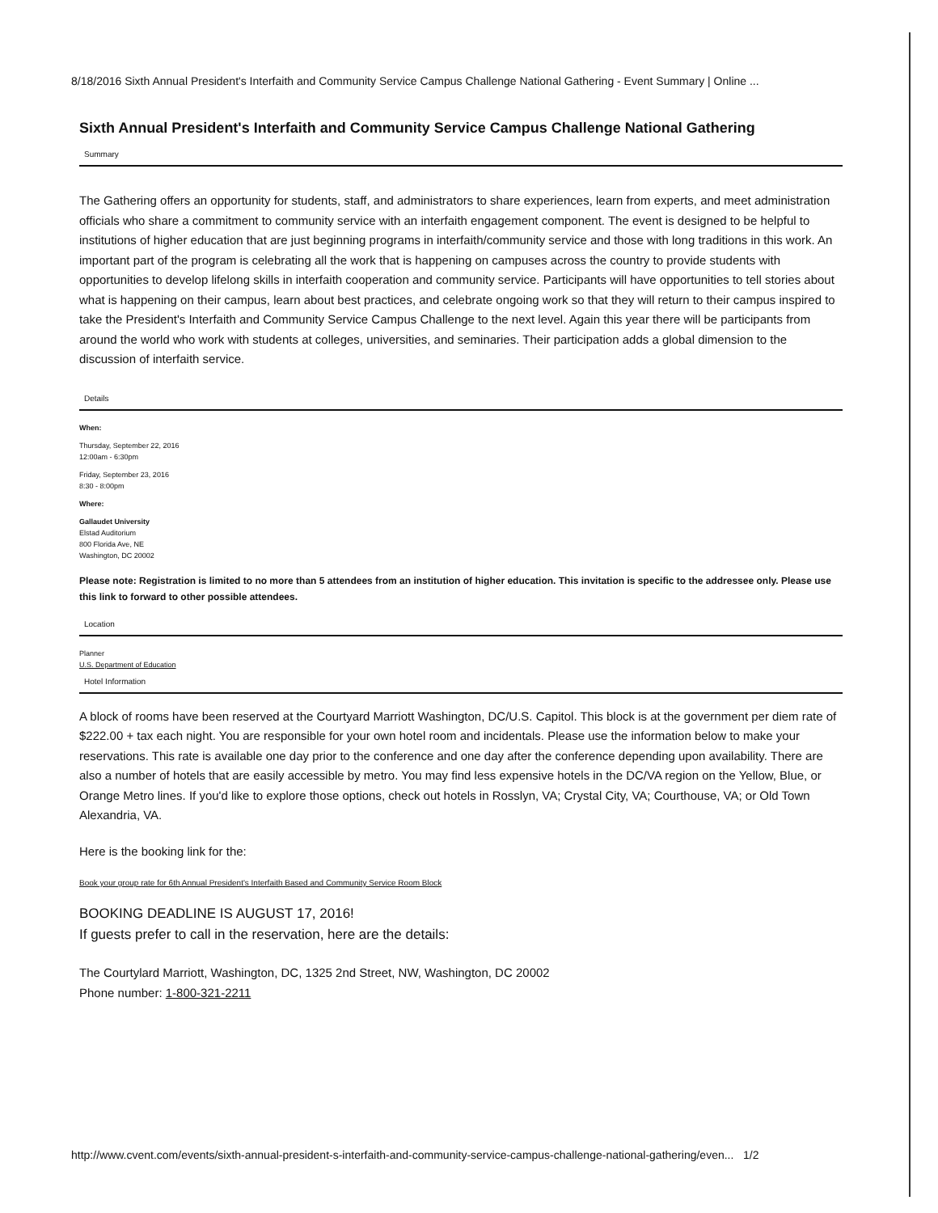8/18/2016 Sixth Annual President's Interfaith and Community Service Campus Challenge National Gathering - Event Summary | Online ...
Sixth Annual President's Interfaith and Community Service Campus Challenge National Gathering
Summary
The Gathering offers an opportunity for students, staff, and administrators to share experiences, learn from experts, and meet administration officials who share a commitment to community service with an interfaith engagement component. The event is designed to be helpful to institutions of higher education that are just beginning programs in interfaith/community service and those with long traditions in this work. An important part of the program is celebrating all the work that is happening on campuses across the country to provide students with opportunities to develop lifelong skills in interfaith cooperation and community service. Participants will have opportunities to tell stories about what is happening on their campus, learn about best practices, and celebrate ongoing work so that they will return to their campus inspired to take the President's Interfaith and Community Service Campus Challenge to the next level. Again this year there will be participants from around the world who work with students at colleges, universities, and seminaries. Their participation adds a global dimension to the discussion of interfaith service.
Details
When:
Thursday, September 22, 2016
12:00am - 6:30pm
Friday, September 23, 2016
8:30 - 8:00pm
Where:
Gallaudet University
Elstad Auditorium
800 Florida Ave, NE
Washington, DC 20002
Please note: Registration is limited to no more than 5 attendees from an institution of higher education. This invitation is specific to the addressee only. Please use this link to forward to other possible attendees.
Location
Planner
U.S. Department of Education
Hotel Information
A block of rooms have been reserved at the Courtyard Marriott Washington, DC/U.S. Capitol. This block is at the government per diem rate of $222.00 + tax each night. You are responsible for your own hotel room and incidentals. Please use the information below to make your reservations. This rate is available one day prior to the conference and one day after the conference depending upon availability. There are also a number of hotels that are easily accessible by metro. You may find less expensive hotels in the DC/VA region on the Yellow, Blue, or Orange Metro lines. If you'd like to explore those options, check out hotels in Rosslyn, VA; Crystal City, VA; Courthouse, VA; or Old Town Alexandria, VA.
Here is the booking link for the:
Book your group rate for 6th Annual President's Interfaith Based and Community Service Room Block
BOOKING DEADLINE IS AUGUST 17, 2016!
If guests prefer to call in the reservation, here are the details:
The Courtylard Marriott, Washington, DC, 1325 2nd Street, NW, Washington, DC 20002
Phone number: 1-800-321-2211
http://www.cvent.com/events/sixth-annual-president-s-interfaith-and-community-service-campus-challenge-national-gathering/even... 1/2